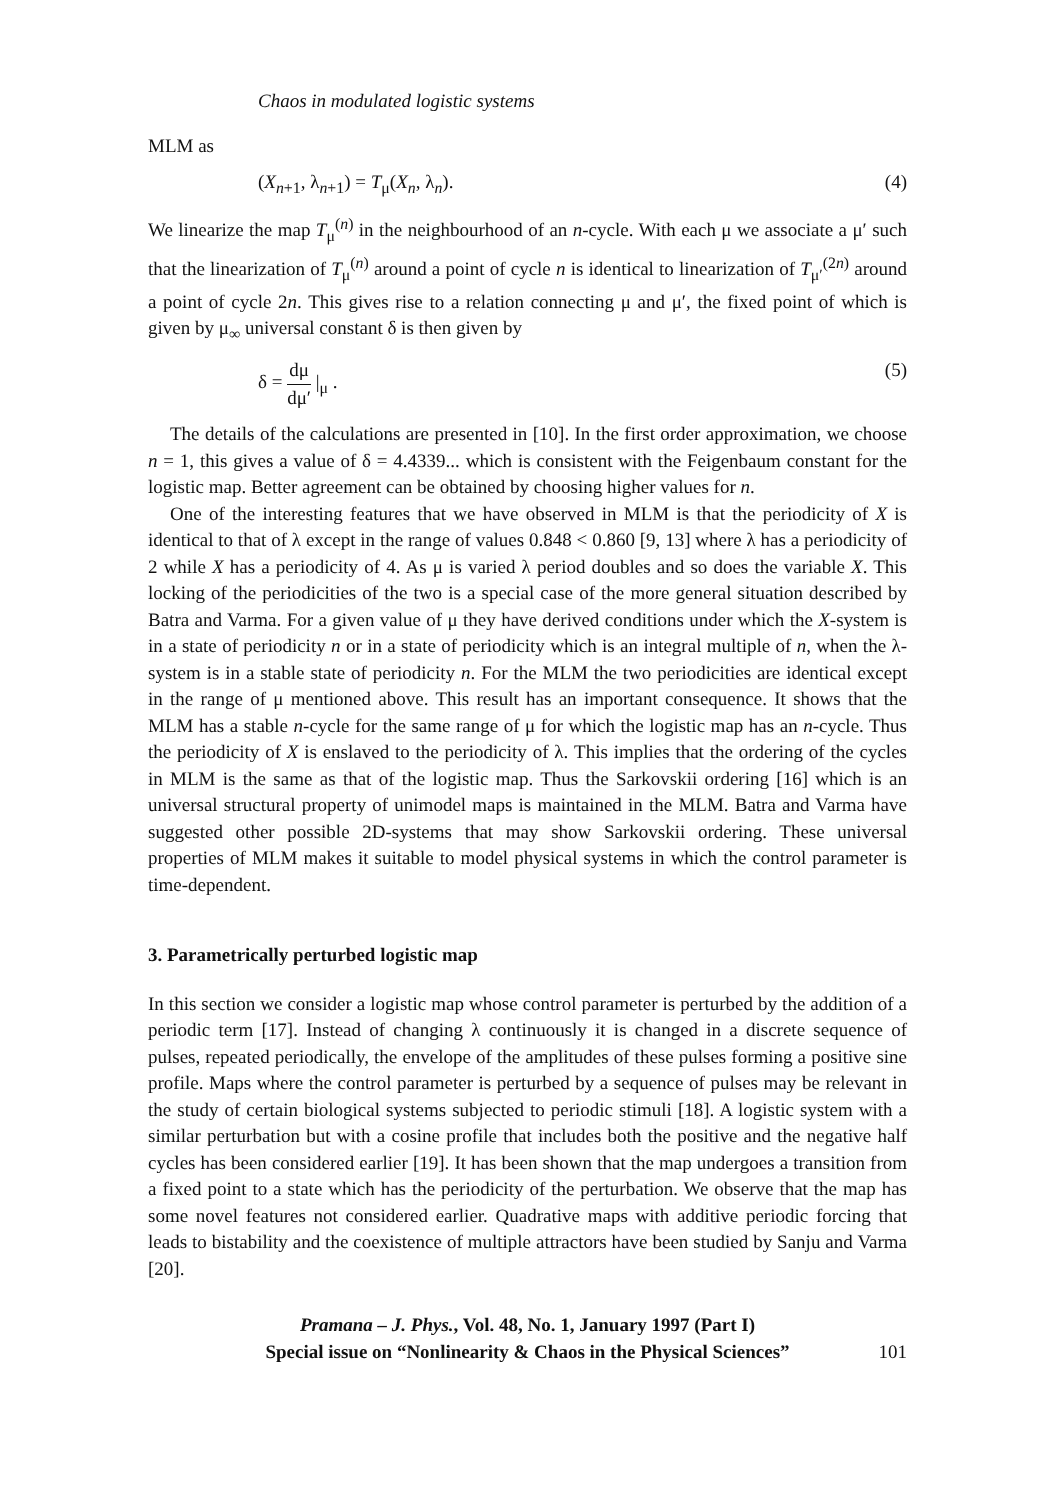Chaos in modulated logistic systems
MLM as
(X<sub>n+1</sub>, λ<sub>n+1</sub>) = T<sub>μ</sub>(X<sub>n</sub>, λ<sub>n</sub>). (4)
We linearize the map T<sub>μ</sub><sup>(n)</sup> in the neighbourhood of an n-cycle. With each μ we associate a μ′ such that the linearization of T<sub>μ</sub><sup>(n)</sup> around a point of cycle n is identical to linearization of T<sub>μ′</sub><sup>(2n)</sup> around a point of cycle 2n. This gives rise to a relation connecting μ and μ′, the fixed point of which is given by μ<sub>∞</sub> universal constant δ is then given by
δ = dμ dμ′ |<sub>μ</sub> . (5)
The details of the calculations are presented in [10]. In the first order approximation, we choose n = 1, this gives a value of δ = 4.4339... which is consistent with the Feigenbaum constant for the logistic map. Better agreement can be obtained by choosing higher values for n.
One of the interesting features that we have observed in MLM is that the periodicity of X is identical to that of λ except in the range of values 0.848 < 0.860 [9, 13] where λ has a periodicity of 2 while X has a periodicity of 4. As μ is varied λ period doubles and so does the variable X. This locking of the periodicities of the two is a special case of the more general situation described by Batra and Varma. For a given value of μ they have derived conditions under which the X-system is in a state of periodicity n or in a state of periodicity which is an integral multiple of n, when the λ-system is in a stable state of periodicity n. For the MLM the two periodicities are identical except in the range of μ mentioned above. This result has an important consequence. It shows that the MLM has a stable n-cycle for the same range of μ for which the logistic map has an n-cycle. Thus the periodicity of X is enslaved to the periodicity of λ. This implies that the ordering of the cycles in MLM is the same as that of the logistic map. Thus the Sarkovskii ordering [16] which is an universal structural property of unimodel maps is maintained in the MLM. Batra and Varma have suggested other possible 2D-systems that may show Sarkovskii ordering. These universal properties of MLM makes it suitable to model physical systems in which the control parameter is time-dependent.
3. Parametrically perturbed logistic map
In this section we consider a logistic map whose control parameter is perturbed by the addition of a periodic term [17]. Instead of changing λ continuously it is changed in a discrete sequence of pulses, repeated periodically, the envelope of the amplitudes of these pulses forming a positive sine profile. Maps where the control parameter is perturbed by a sequence of pulses may be relevant in the study of certain biological systems subjected to periodic stimuli [18]. A logistic system with a similar perturbation but with a cosine profile that includes both the positive and the negative half cycles has been considered earlier [19]. It has been shown that the map undergoes a transition from a fixed point to a state which has the periodicity of the perturbation. We observe that the map has some novel features not considered earlier. Quadrative maps with additive periodic forcing that leads to bistability and the coexistence of multiple attractors have been studied by Sanju and Varma [20].
Pramana – J. Phys., Vol. 48, No. 1, January 1997 (Part I)
Special issue on “Nonlinearity & Chaos in the Physical Sciences”
101